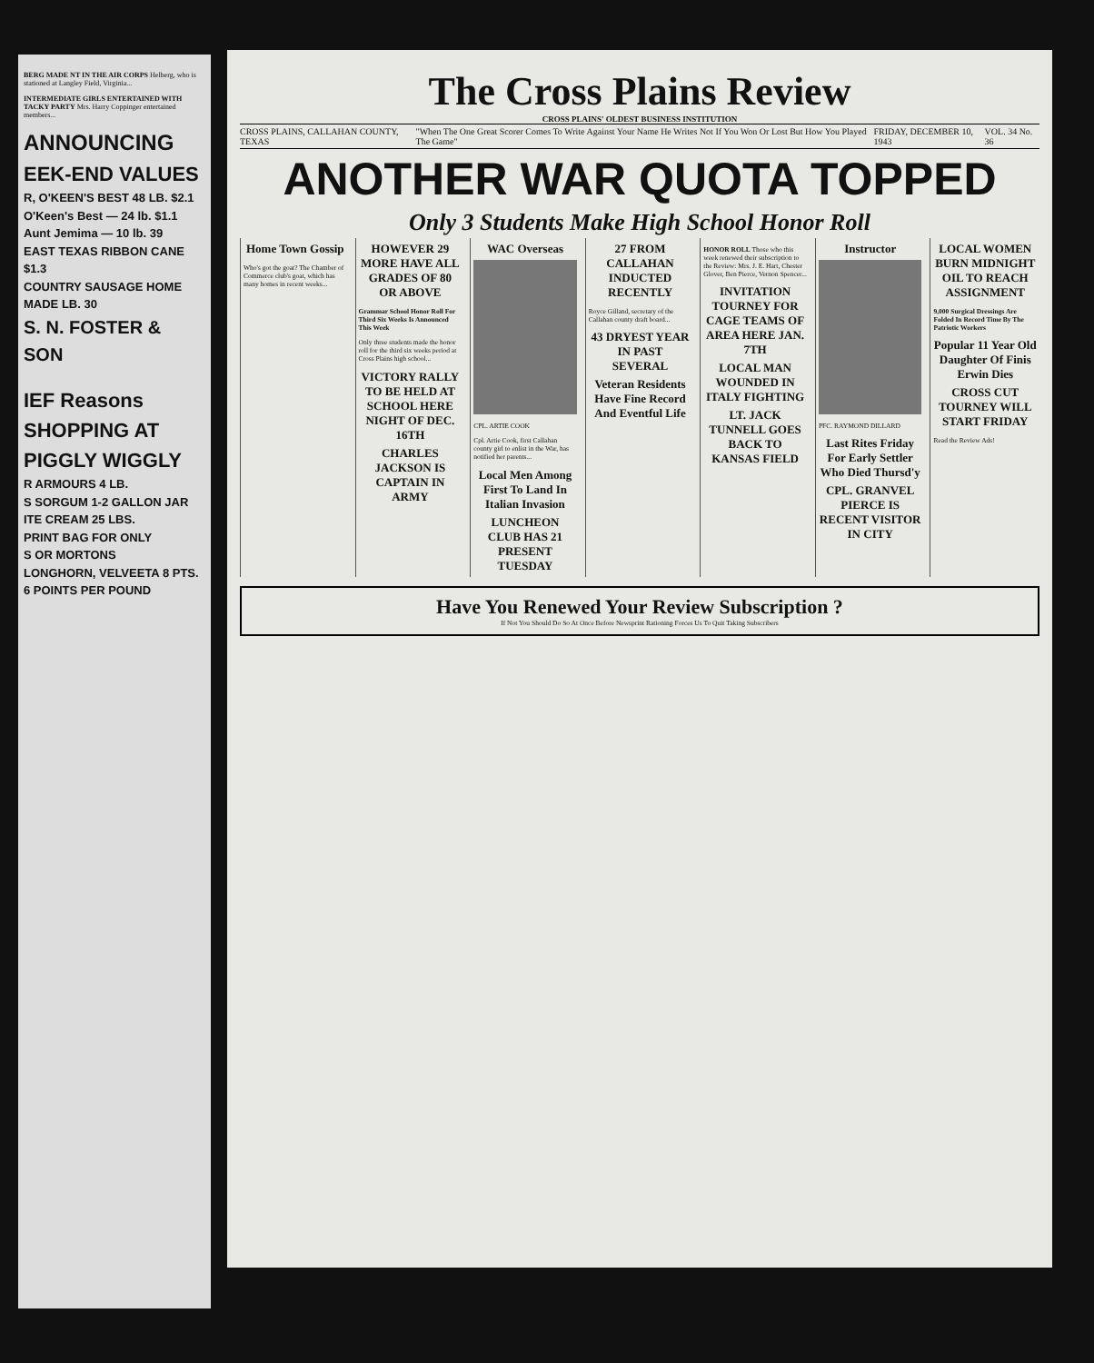BERG MADE NT IN THE AIR CORPS Helberg, who is stationed at Langley Field, Virginia...
INTERMEDIATE GIRLS ENTERTAINED WITH TACKY PARTY Mrs. Harry Coppinger entertained members...
ANNOUNCING
EEK-END VALUES
R, O'KEEN'S BEST 48 LB. $2.1
O'Keen's Best — 24 lb. $1.1
Aunt Jemima — 10 lb. 39
EAST TEXAS RIBBON CANE $1.3
COUNTRY SAUSAGE HOME MADE LB. 30
S. N. FOSTER & SON
IEF Reasons SHOPPING AT PIGGLY WIGGLY
R ARMOURS 4 LB.
S SORGUM 1-2 GALLON JAR
ITE CREAM 25 LBS.
PRINT BAG FOR ONLY
S OR MORTONS
LONGHORN, VELVEETA 8 PTS.
6 POINTS PER POUND
The Cross Plains Review
CROSS PLAINS' OLDEST BUSINESS INSTITUTION
CROSS PLAINS, CALLAHAN COUNTY, TEXAS "When The One Great Scorer Comes To Write Against Your Name He Writes Not If You Won Or Lost But How You Played The Game" FRIDAY, DECEMBER 10, 1943 VOL. 34 No. 36
ANOTHER WAR QUOTA TOPPED
Only 3 Students Make High School Honor Roll
Home Town Gossip
Who's got the goat? The Chamber of Commerce club's goat, which has many homes in recent weeks...
HOWEVER 29 MORE HAVE ALL GRADES OF 80 OR ABOVE
Grammar School Honor Roll For Third Six Weeks Is Announced This Week
Only three students made the honor roll for the third six weeks period at Cross Plains high school...
VICTORY RALLY TO BE HELD AT SCHOOL HERE NIGHT OF DEC. 16TH
CHARLES JACKSON IS CAPTAIN IN ARMY
WAC Overseas
CPL. ARTIE COOK
Cpl. Artie Cook, first Callahan county girl to enlist in the War, has notified her parents...
Local Men Among First To Land In Italian Invasion
LUNCHEON CLUB HAS 21 PRESENT TUESDAY
27 FROM CALLAHAN INDUCTED RECENTLY
Royce Gilland, secretary of the Callahan county draft board...
43 DRYEST YEAR IN PAST SEVERAL
Veteran Residents Have Fine Record And Eventful Life
HONOR ROLL Those who this week renewed their subscription to the Review: Mrs. J. E. Hart, Chester Glover, Ben Pierce, Vernon Spencer...
INVITATION TOURNEY FOR CAGE TEAMS OF AREA HERE JAN. 7TH
LOCAL MAN WOUNDED IN ITALY FIGHTING
LT. JACK TUNNELL GOES BACK TO KANSAS FIELD
Instructor
PFC. RAYMOND DILLARD
Last Rites Friday For Early Settler Who Died Thursd'y
CPL. GRANVEL PIERCE IS RECENT VISITOR IN CITY
LOCAL WOMEN BURN MIDNIGHT OIL TO REACH ASSIGNMENT
9,000 Surgical Dressings Are Folded In Record Time By The Patriotic Workers
Popular 11 Year Old Daughter Of Finis Erwin Dies
CROSS CUT TOURNEY WILL START FRIDAY
Read the Review Ads!
Have You Renewed Your Review Subscription ?
If Not You Should Do So At Once Before Newsprint Rationing Forces Us To Quit Taking Subscribers